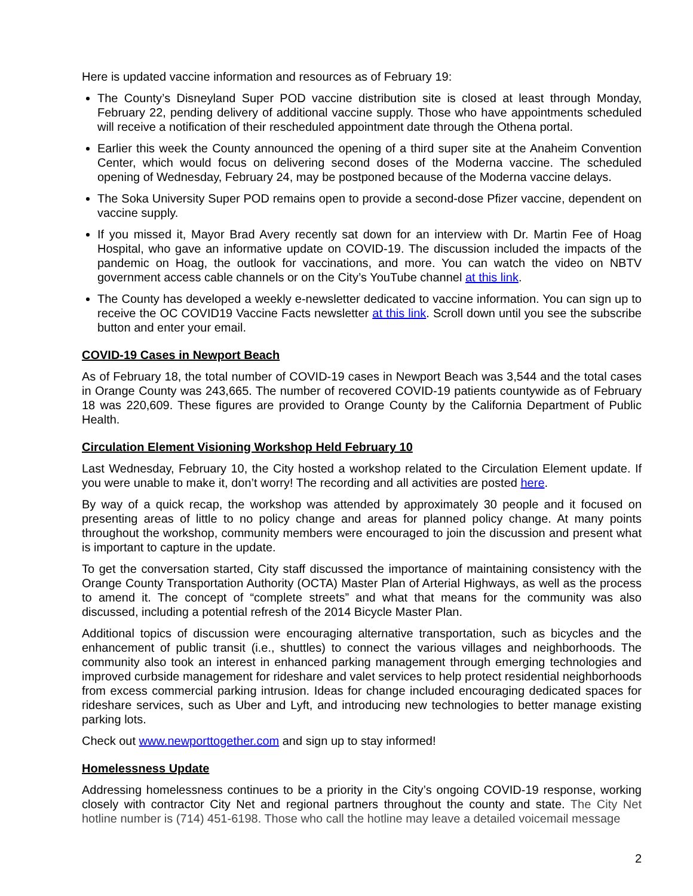Here is updated vaccine information and resources as of February 19:
The County’s Disneyland Super POD vaccine distribution site is closed at least through Monday, February 22, pending delivery of additional vaccine supply. Those who have appointments scheduled will receive a notification of their rescheduled appointment date through the Othena portal.
Earlier this week the County announced the opening of a third super site at the Anaheim Convention Center, which would focus on delivering second doses of the Moderna vaccine. The scheduled opening of Wednesday, February 24, may be postponed because of the Moderna vaccine delays.
The Soka University Super POD remains open to provide a second-dose Pfizer vaccine, dependent on vaccine supply.
If you missed it, Mayor Brad Avery recently sat down for an interview with Dr. Martin Fee of Hoag Hospital, who gave an informative update on COVID-19. The discussion included the impacts of the pandemic on Hoag, the outlook for vaccinations, and more. You can watch the video on NBTV government access cable channels or on the City’s YouTube channel at this link.
The County has developed a weekly e-newsletter dedicated to vaccine information. You can sign up to receive the OC COVID19 Vaccine Facts newsletter at this link. Scroll down until you see the subscribe button and enter your email.
COVID-19 Cases in Newport Beach
As of February 18, the total number of COVID-19 cases in Newport Beach was 3,544 and the total cases in Orange County was 243,665. The number of recovered COVID-19 patients countywide as of February 18 was 220,609. These figures are provided to Orange County by the California Department of Public Health.
Circulation Element Visioning Workshop Held February 10
Last Wednesday, February 10, the City hosted a workshop related to the Circulation Element update. If you were unable to make it, don’t worry! The recording and all activities are posted here.
By way of a quick recap, the workshop was attended by approximately 30 people and it focused on presenting areas of little to no policy change and areas for planned policy change. At many points throughout the workshop, community members were encouraged to join the discussion and present what is important to capture in the update.
To get the conversation started, City staff discussed the importance of maintaining consistency with the Orange County Transportation Authority (OCTA) Master Plan of Arterial Highways, as well as the process to amend it. The concept of “complete streets” and what that means for the community was also discussed, including a potential refresh of the 2014 Bicycle Master Plan.
Additional topics of discussion were encouraging alternative transportation, such as bicycles and the enhancement of public transit (i.e., shuttles) to connect the various villages and neighborhoods. The community also took an interest in enhanced parking management through emerging technologies and improved curbside management for rideshare and valet services to help protect residential neighborhoods from excess commercial parking intrusion. Ideas for change included encouraging dedicated spaces for rideshare services, such as Uber and Lyft, and introducing new technologies to better manage existing parking lots.
Check out www.newporttogether.com and sign up to stay informed!
Homelessness Update
Addressing homelessness continues to be a priority in the City’s ongoing COVID-19 response, working closely with contractor City Net and regional partners throughout the county and state. The City Net hotline number is (714) 451-6198. Those who call the hotline may leave a detailed voicemail message
2